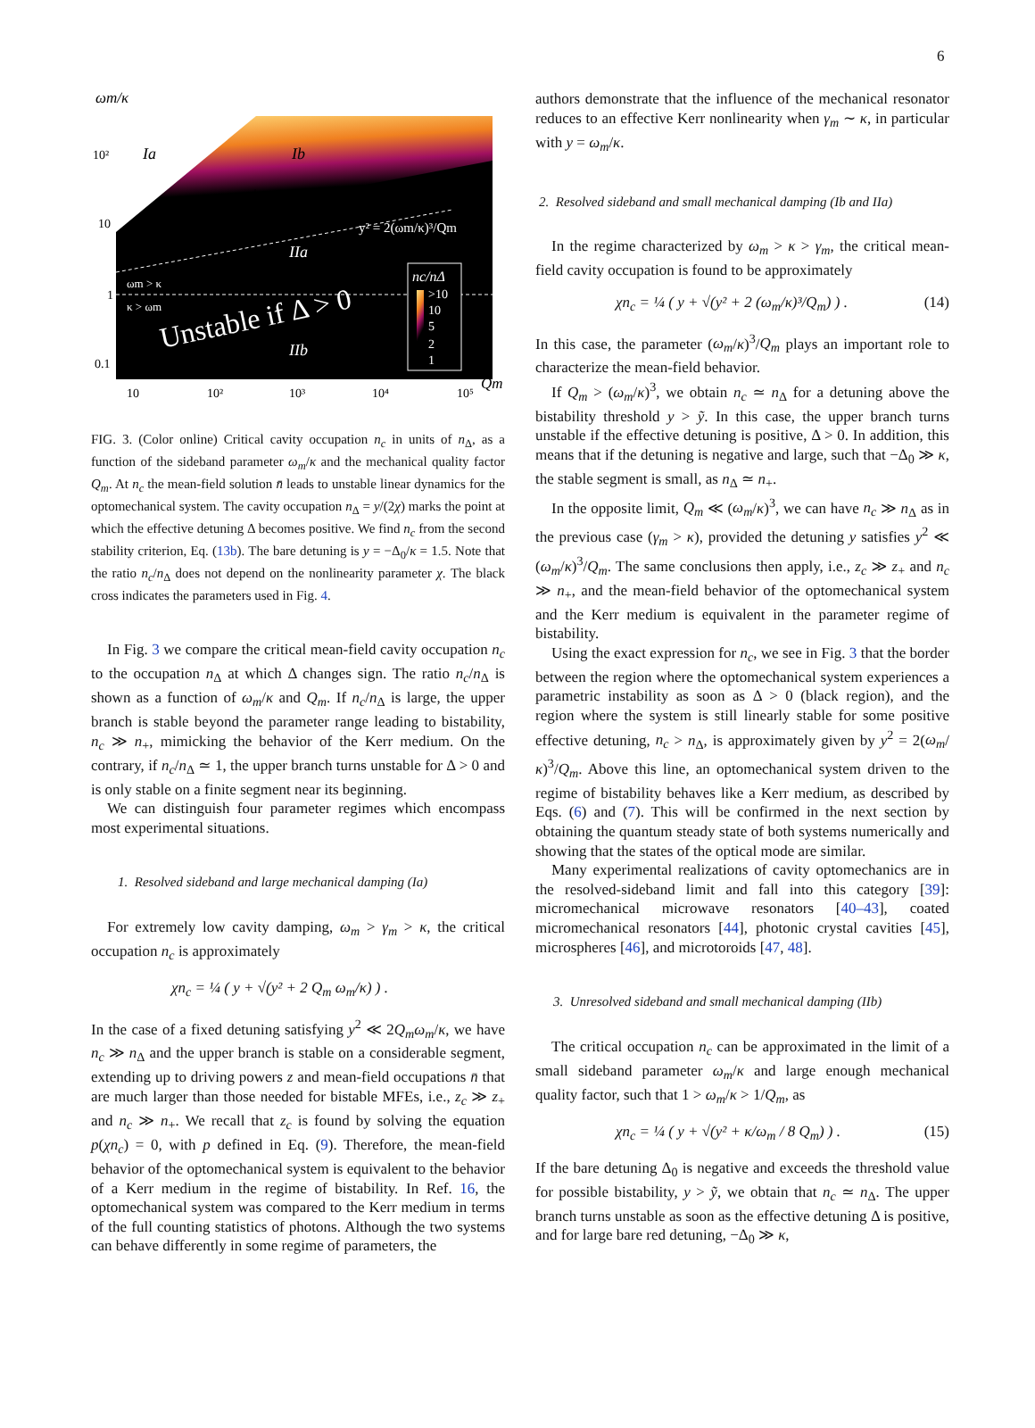6
ωm/κ
10²
10
1
0.1
Ia
Ib
IIa
IIb
y² = 2(ωm/κ)³/Qm
ωm > κ
κ > ωm
Unstable if Δ > 0
+
nc/nΔ
>10
10
5
2
1
10
10²
10³
10⁴
10⁵
Qm
FIG. 3. (Color online) Critical cavity occupation n<sub>c</sub> in units of n<sub>Δ</sub>, as a function of the sideband parameter ω<sub>m</sub>/κ and the mechanical quality factor Q<sub>m</sub>. At n<sub>c</sub> the mean-field solution n̄ leads to unstable linear dynamics for the optomechanical system. The cavity occupation n<sub>Δ</sub> = y/(2χ) marks the point at which the effective detuning Δ becomes positive. We find n<sub>c</sub> from the second stability criterion, Eq. (13b). The bare detuning is y = −Δ<sub>0</sub>/κ = 1.5. Note that the ratio n<sub>c</sub>/n<sub>Δ</sub> does not depend on the nonlinearity parameter χ. The black cross indicates the parameters used in Fig. 4.
In Fig. 3 we compare the critical mean-field cavity occupation n<sub>c</sub> to the occupation n<sub>Δ</sub> at which Δ changes sign. The ratio n<sub>c</sub>/n<sub>Δ</sub> is shown as a function of ω<sub>m</sub>/κ and Q<sub>m</sub>. If n<sub>c</sub>/n<sub>Δ</sub> is large, the upper branch is stable beyond the parameter range leading to bistability, n<sub>c</sub> ≫ n<sub>+</sub>, mimicking the behavior of the Kerr medium. On the contrary, if n<sub>c</sub>/n<sub>Δ</sub> ≃ 1, the upper branch turns unstable for Δ > 0 and is only stable on a finite segment near its beginning.
We can distinguish four parameter regimes which encompass most experimental situations.
1. Resolved sideband and large mechanical damping (Ia)
For extremely low cavity damping, ω<sub>m</sub> > γ<sub>m</sub> > κ, the critical occupation n<sub>c</sub> is approximately
χn<sub>c</sub> = ¼ ( y + √(y² + 2 Q<sub>m</sub> ω<sub>m</sub>/κ) ) .
In the case of a fixed detuning satisfying y<sup>2</sup> ≪ 2Q<sub>m</sub>ω<sub>m</sub>/κ, we have n<sub>c</sub> ≫ n<sub>Δ</sub> and the upper branch is stable on a considerable segment, extending up to driving powers z and mean-field occupations n̄ that are much larger than those needed for bistable MFEs, i.e., z<sub>c</sub> ≫ z<sub>+</sub> and n<sub>c</sub> ≫ n<sub>+</sub>. We recall that z<sub>c</sub> is found by solving the equation p(χn<sub>c</sub>) = 0, with p defined in Eq. (9). Therefore, the mean-field behavior of the optomechanical system is equivalent to the behavior of a Kerr medium in the regime of bistability. In Ref. 16, the optomechanical system was compared to the Kerr medium in terms of the full counting statistics of photons. Although the two systems can behave differently in some regime of parameters, the
authors demonstrate that the influence of the mechanical resonator reduces to an effective Kerr nonlinearity when γ<sub>m</sub> ∼ κ, in particular with y = ω<sub>m</sub>/κ.
2. Resolved sideband and small mechanical damping (Ib and IIa)
In the regime characterized by ω<sub>m</sub> > κ > γ<sub>m</sub>, the critical mean-field cavity occupation is found to be approximately
χn<sub>c</sub> = ¼ ( y + √(y² + 2 (ω<sub>m</sub>/κ)³/Q<sub>m</sub>) ) . (14)
In this case, the parameter (ω<sub>m</sub>/κ)<sup>3</sup>/Q<sub>m</sub> plays an important role to characterize the mean-field behavior.
If Q<sub>m</sub> > (ω<sub>m</sub>/κ)<sup>3</sup>, we obtain n<sub>c</sub> ≃ n<sub>Δ</sub> for a detuning above the bistability threshold y > ỹ. In this case, the upper branch turns unstable if the effective detuning is positive, Δ > 0. In addition, this means that if the detuning is negative and large, such that −Δ<sub>0</sub> ≫ κ, the stable segment is small, as n<sub>Δ</sub> ≃ n<sub>+</sub>.
In the opposite limit, Q<sub>m</sub> ≪ (ω<sub>m</sub>/κ)<sup>3</sup>, we can have n<sub>c</sub> ≫ n<sub>Δ</sub> as in the previous case (γ<sub>m</sub> > κ), provided the detuning y satisfies y<sup>2</sup> ≪ (ω<sub>m</sub>/κ)<sup>3</sup>/Q<sub>m</sub>. The same conclusions then apply, i.e., z<sub>c</sub> ≫ z<sub>+</sub> and n<sub>c</sub> ≫ n<sub>+</sub>, and the mean-field behavior of the optomechanical system and the Kerr medium is equivalent in the parameter regime of bistability.
Using the exact expression for n<sub>c</sub>, we see in Fig. 3 that the border between the region where the optomechanical system experiences a parametric instability as soon as Δ > 0 (black region), and the region where the system is still linearly stable for some positive effective detuning, n<sub>c</sub> > n<sub>Δ</sub>, is approximately given by y<sup>2</sup> = 2(ω<sub>m</sub>/κ)<sup>3</sup>/Q<sub>m</sub>. Above this line, an optomechanical system driven to the regime of bistability behaves like a Kerr medium, as described by Eqs. (6) and (7). This will be confirmed in the next section by obtaining the quantum steady state of both systems numerically and showing that the states of the optical mode are similar.
Many experimental realizations of cavity optomechanics are in the resolved-sideband limit and fall into this category [39]: micromechanical microwave resonators [40–43], coated micromechanical resonators [44], photonic crystal cavities [45], microspheres [46], and microtoroids [47, 48].
3. Unresolved sideband and small mechanical damping (IIb)
The critical occupation n<sub>c</sub> can be approximated in the limit of a small sideband parameter ω<sub>m</sub>/κ and large enough mechanical quality factor, such that 1 > ω<sub>m</sub>/κ > 1/Q<sub>m</sub>, as
χn<sub>c</sub> = ¼ ( y + √(y² + κ/ω<sub>m</sub> / 8 Q<sub>m</sub>) ) . (15)
If the bare detuning Δ<sub>0</sub> is negative and exceeds the threshold value for possible bistability, y > ỹ, we obtain that n<sub>c</sub> ≃ n<sub>Δ</sub>. The upper branch turns unstable as soon as the effective detuning Δ is positive, and for large bare red detuning, −Δ<sub>0</sub> ≫ κ,